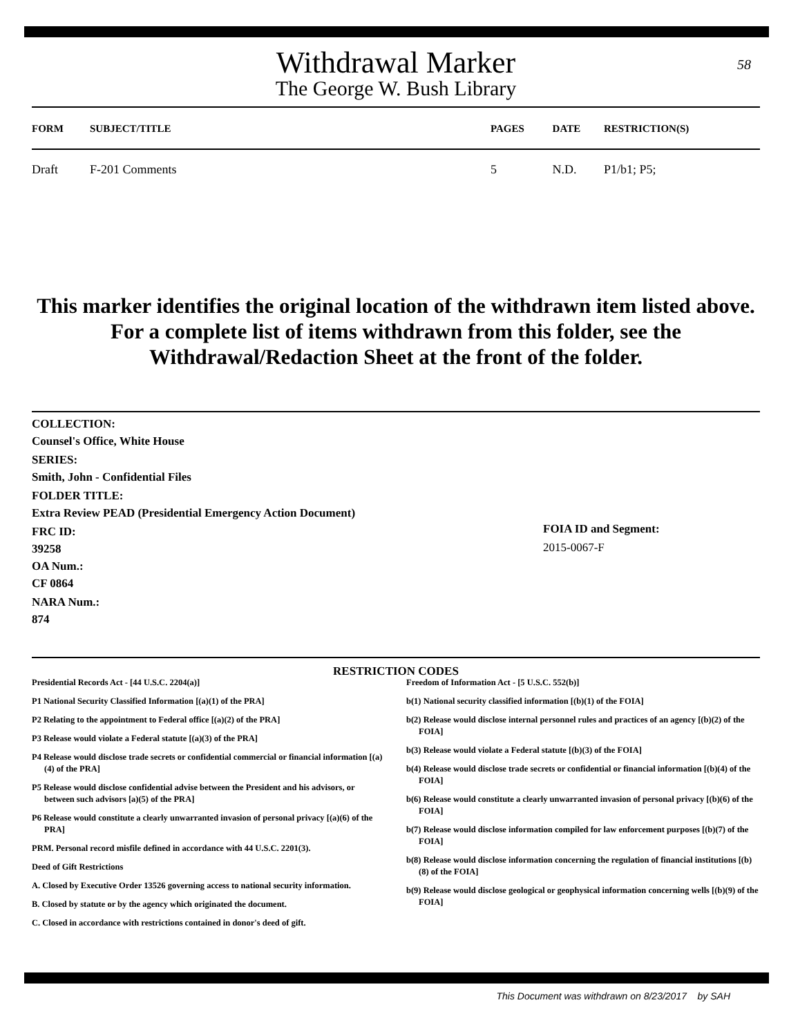58
Withdrawal Marker
The George W. Bush Library
| FORM | SUBJECT/TITLE | PAGES | DATE | RESTRICTION(S) |
| --- | --- | --- | --- | --- |
| Draft | F-201 Comments | 5 | N.D. | P1/b1; P5; |
This marker identifies the original location of the withdrawn item listed above.
For a complete list of items withdrawn from this folder, see the
Withdrawal/Redaction Sheet at the front of the folder.
COLLECTION:
Counsel's Office, White House
SERIES:
Smith, John - Confidential Files
FOLDER TITLE:
Extra Review PEAD (Presidential Emergency Action Document)
FRC ID:
39258
OA Num.:
CF 0864
NARA Num.:
874
FOIA ID and Segment:
2015-0067-F
RESTRICTION CODES
Presidential Records Act - [44 U.S.C. 2204(a)]
P1 National Security Classified Information [(a)(1) of the PRA]
P2 Relating to the appointment to Federal office [(a)(2) of the PRA]
P3 Release would violate a Federal statute [(a)(3) of the PRA]
P4 Release would disclose trade secrets or confidential commercial or financial information [(a)(4) of the PRA]
P5 Release would disclose confidential advise between the President and his advisors, or between such advisors [a)(5) of the PRA]
P6 Release would constitute a clearly unwarranted invasion of personal privacy [(a)(6) of the PRA]
PRM. Personal record misfile defined in accordance with 44 U.S.C. 2201(3).
Deed of Gift Restrictions
A. Closed by Executive Order 13526 governing access to national security information.
B. Closed by statute or by the agency which originated the document.
C. Closed in accordance with restrictions contained in donor's deed of gift.
Freedom of Information Act - [5 U.S.C. 552(b)]
b(1) National security classified information [(b)(1) of the FOIA]
b(2) Release would disclose internal personnel rules and practices of an agency [(b)(2) of the FOIA]
b(3) Release would violate a Federal statute [(b)(3) of the FOIA]
b(4) Release would disclose trade secrets or confidential or financial information [(b)(4) of the FOIA]
b(6) Release would constitute a clearly unwarranted invasion of personal privacy [(b)(6) of the FOIA]
b(7) Release would disclose information compiled for law enforcement purposes [(b)(7) of the FOIA]
b(8) Release would disclose information concerning the regulation of financial institutions [(b)(8) of the FOIA]
b(9) Release would disclose geological or geophysical information concerning wells [(b)(9) of the FOIA]
This Document was withdrawn on 8/23/2017 by SAH